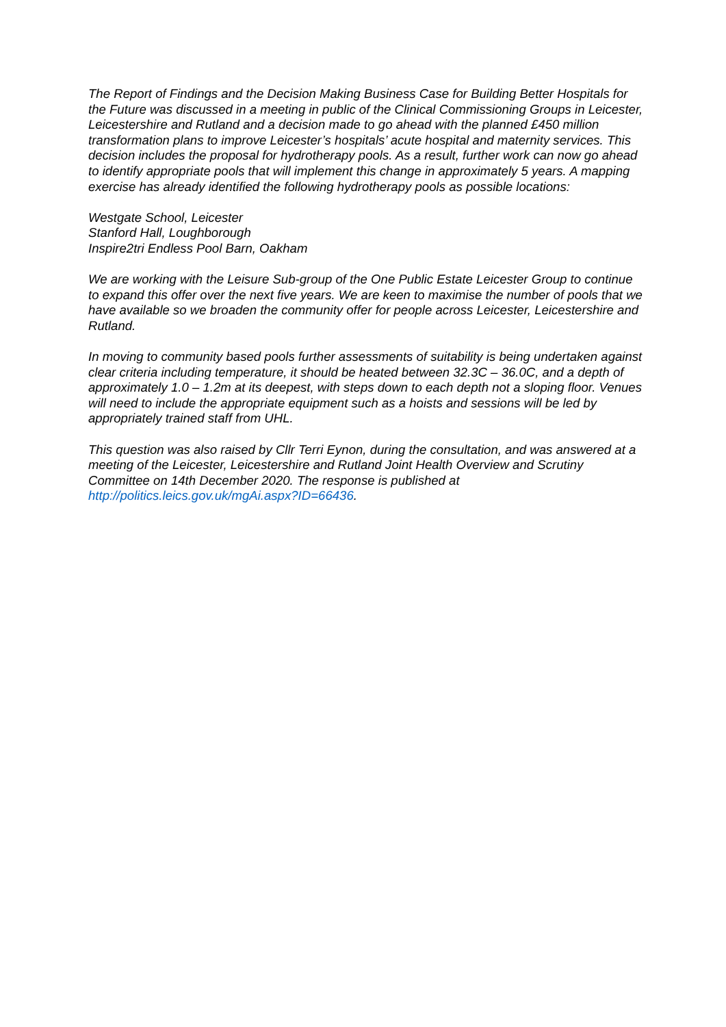The Report of Findings and the Decision Making Business Case for Building Better Hospitals for the Future was discussed in a meeting in public of the Clinical Commissioning Groups in Leicester, Leicestershire and Rutland and a decision made to go ahead with the planned £450 million transformation plans to improve Leicester’s hospitals’ acute hospital and maternity services. This decision includes the proposal for hydrotherapy pools. As a result, further work can now go ahead to identify appropriate pools that will implement this change in approximately 5 years. A mapping exercise has already identified the following hydrotherapy pools as possible locations:
Westgate School, Leicester
Stanford Hall, Loughborough
Inspire2tri Endless Pool Barn, Oakham
We are working with the Leisure Sub-group of the One Public Estate Leicester Group to continue to expand this offer over the next five years. We are keen to maximise the number of pools that we have available so we broaden the community offer for people across Leicester, Leicestershire and Rutland.
In moving to community based pools further assessments of suitability is being undertaken against clear criteria including temperature, it should be heated between 32.3C – 36.0C, and a depth of approximately 1.0 – 1.2m at its deepest, with steps down to each depth not a sloping floor. Venues will need to include the appropriate equipment such as a hoists and sessions will be led by appropriately trained staff from UHL.
This question was also raised by Cllr Terri Eynon, during the consultation, and was answered at a meeting of the Leicester, Leicestershire and Rutland Joint Health Overview and Scrutiny Committee on 14th December 2020. The response is published at http://politics.leics.gov.uk/mgAi.aspx?ID=66436.